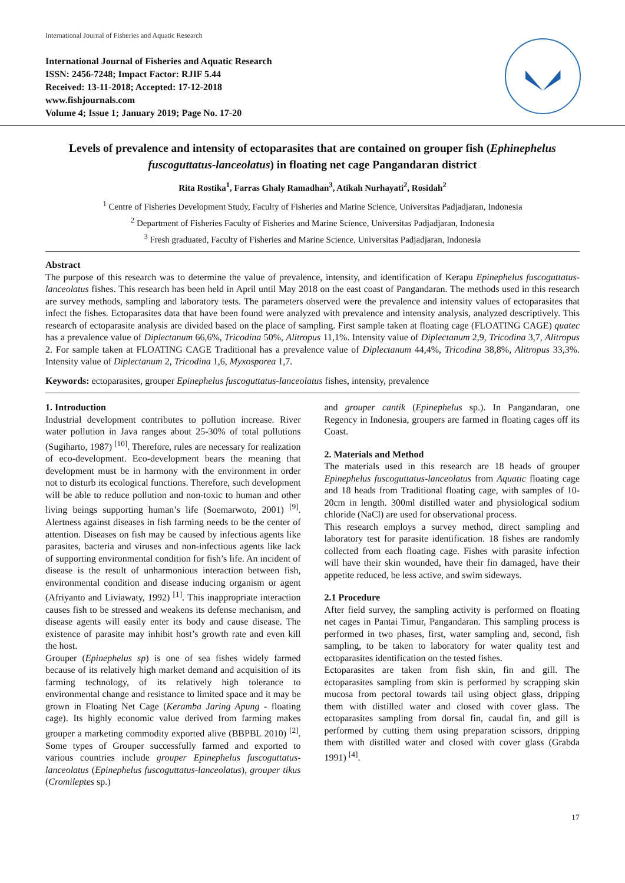International Journal of Fisheries and Aquatic Research
International Journal of Fisheries and Aquatic Research
ISSN: 2456-7248; Impact Factor: RJIF 5.44
Received: 13-11-2018; Accepted: 17-12-2018
www.fishjournals.com
Volume 4; Issue 1; January 2019; Page No. 17-20
Levels of prevalence and intensity of ectoparasites that are contained on grouper fish (Ephinephelus fuscoguttatus-lanceolatus) in floating net cage Pangandaran district
Rita Rostika<sup>1</sup>, Farras Ghaly Ramadhan<sup>3</sup>, Atikah Nurhayati<sup>2</sup>, Rosidah<sup>2</sup>
<sup>1</sup> Centre of Fisheries Development Study, Faculty of Fisheries and Marine Science, Universitas Padjadjaran, Indonesia
<sup>2</sup> Department of Fisheries Faculty of Fisheries and Marine Science, Universitas Padjadjaran, Indonesia
<sup>3</sup> Fresh graduated, Faculty of Fisheries and Marine Science, Universitas Padjadjaran, Indonesia
Abstract
The purpose of this research was to determine the value of prevalence, intensity, and identification of Kerapu Epinephelus fuscoguttatus-lanceolatus fishes. This research has been held in April until May 2018 on the east coast of Pangandaran. The methods used in this research are survey methods, sampling and laboratory tests. The parameters observed were the prevalence and intensity values of ectoparasites that infect the fishes. Ectoparasites data that have been found were analyzed with prevalence and intensity analysis, analyzed descriptively. This research of ectoparasite analysis are divided based on the place of sampling. First sample taken at floating cage (FLOATING CAGE) quatec has a prevalence value of Diplectanum 66,6%, Tricodina 50%, Alitropus 11,1%. Intensity value of Diplectanum 2,9, Tricodina 3,7, Alitropus 2. For sample taken at FLOATING CAGE Traditional has a prevalence value of Diplectanum 44,4%, Tricodina 38,8%, Alitropus 33,3%. Intensity value of Diplectanum 2, Tricodina 1,6, Myxosporea 1,7.
Keywords: ectoparasites, grouper Epinephelus fuscoguttatus-lanceolatus fishes, intensity, prevalence
1. Introduction
Industrial development contributes to pollution increase. River water pollution in Java ranges about 25-30% of total pollutions (Sugiharto, 1987) <sup>[10]</sup>. Therefore, rules are necessary for realization of eco-development. Eco-development bears the meaning that development must be in harmony with the environment in order not to disturb its ecological functions. Therefore, such development will be able to reduce pollution and non-toxic to human and other living beings supporting human’s life (Soemarwoto, 2001) <sup>[9]</sup>. Alertness against diseases in fish farming needs to be the center of attention. Diseases on fish may be caused by infectious agents like parasites, bacteria and viruses and non-infectious agents like lack of supporting environmental condition for fish’s life. An incident of disease is the result of unharmonious interaction between fish, environmental condition and disease inducing organism or agent (Afriyanto and Liviawaty, 1992) <sup>[1]</sup>. This inappropriate interaction causes fish to be stressed and weakens its defense mechanism, and disease agents will easily enter its body and cause disease. The existence of parasite may inhibit host’s growth rate and even kill the host.
Grouper (Epinephelus sp) is one of sea fishes widely farmed because of its relatively high market demand and acquisition of its farming technology, of its relatively high tolerance to environmental change and resistance to limited space and it may be grown in Floating Net Cage (Keramba Jaring Apung - floating cage). Its highly economic value derived from farming makes grouper a marketing commodity exported alive (BBPBL 2010) <sup>[2]</sup>. Some types of Grouper successfully farmed and exported to various countries include grouper Epinephelus fuscoguttatus-lanceolatus (Epinephelus fuscoguttatus-lanceolatus), grouper tikus (Cromileptes sp.)
and grouper cantik (Epinephelus sp.). In Pangandaran, one Regency in Indonesia, groupers are farmed in floating cages off its Coast.
2. Materials and Method
The materials used in this research are 18 heads of grouper Epinephelus fuscoguttatus-lanceolatus from Aquatic floating cage and 18 heads from Traditional floating cage, with samples of 10-20cm in length. 300ml distilled water and physiological sodium chloride (NaCl) are used for observational process.
This research employs a survey method, direct sampling and laboratory test for parasite identification. 18 fishes are randomly collected from each floating cage. Fishes with parasite infection will have their skin wounded, have their fin damaged, have their appetite reduced, be less active, and swim sideways.
2.1 Procedure
After field survey, the sampling activity is performed on floating net cages in Pantai Timur, Pangandaran. This sampling process is performed in two phases, first, water sampling and, second, fish sampling, to be taken to laboratory for water quality test and ectoparasites identification on the tested fishes.
Ectoparasites are taken from fish skin, fin and gill. The ectoparasites sampling from skin is performed by scrapping skin mucosa from pectoral towards tail using object glass, dripping them with distilled water and closed with cover glass. The ectoparasites sampling from dorsal fin, caudal fin, and gill is performed by cutting them using preparation scissors, dripping them with distilled water and closed with cover glass (Grabda 1991) <sup>[4]</sup>.
17